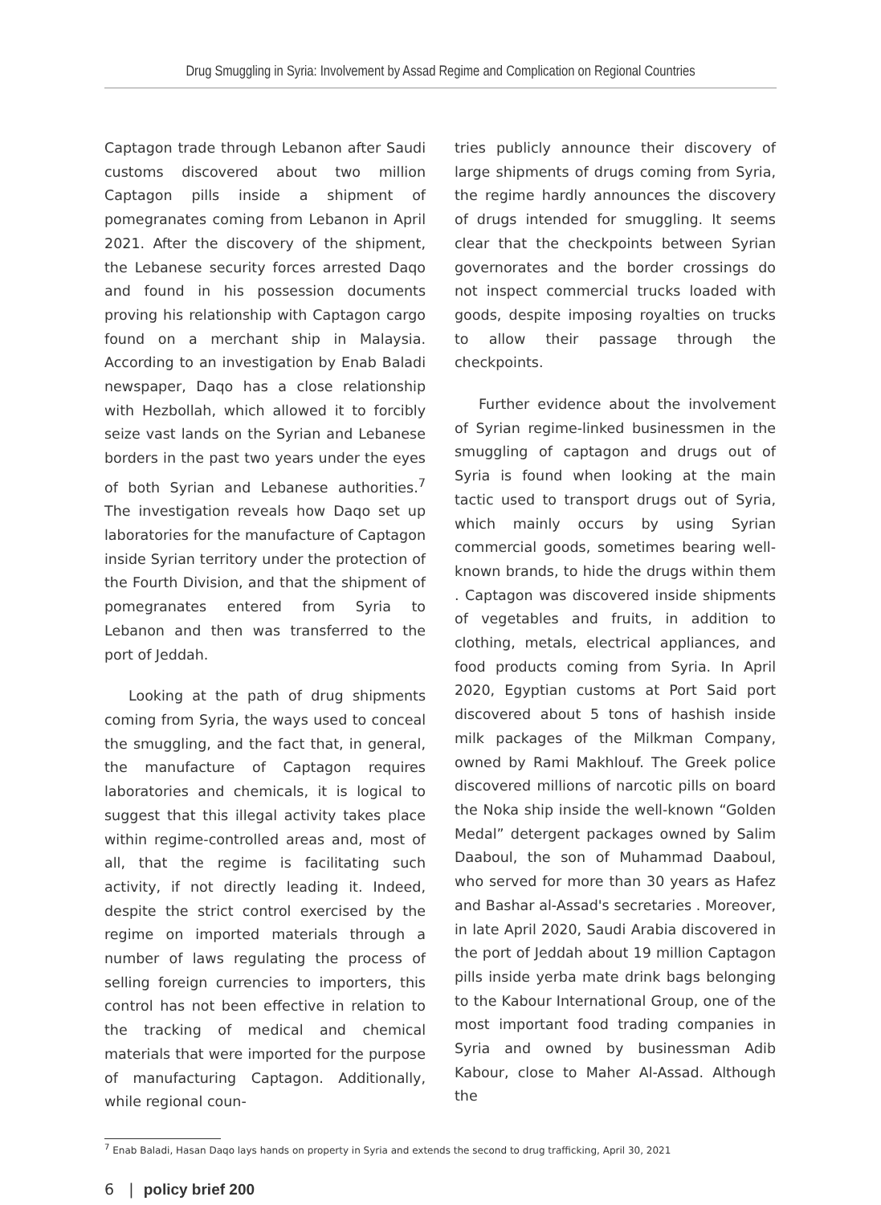Drug Smuggling in Syria: Involvement by Assad Regime and Complication on Regional Countries
Captagon trade through Lebanon after Saudi customs discovered about two million Captagon pills inside a shipment of pomegranates coming from Lebanon in April 2021. After the discovery of the shipment, the Lebanese security forces arrested Daqo and found in his possession documents proving his relationship with Captagon cargo found on a merchant ship in Malaysia. According to an investigation by Enab Baladi newspaper, Daqo has a close relationship with Hezbollah, which allowed it to forcibly seize vast lands on the Syrian and Lebanese borders in the past two years under the eyes of both Syrian and Lebanese authorities.<sup>7</sup> The investigation reveals how Daqo set up laboratories for the manufacture of Captagon inside Syrian territory under the protection of the Fourth Division, and that the shipment of pomegranates entered from Syria to Lebanon and then was transferred to the port of Jeddah.
Looking at the path of drug shipments coming from Syria, the ways used to conceal the smuggling, and the fact that, in general, the manufacture of Captagon requires laboratories and chemicals, it is logical to suggest that this illegal activity takes place within regime-controlled areas and, most of all, that the regime is facilitating such activity, if not directly leading it. Indeed, despite the strict control exercised by the regime on imported materials through a number of laws regulating the process of selling foreign currencies to importers, this control has not been effective in relation to the tracking of medical and chemical materials that were imported for the purpose of manufacturing Captagon. Additionally, while regional coun-
tries publicly announce their discovery of large shipments of drugs coming from Syria, the regime hardly announces the discovery of drugs intended for smuggling. It seems clear that the checkpoints between Syrian governorates and the border crossings do not inspect commercial trucks loaded with goods, despite imposing royalties on trucks to allow their passage through the checkpoints.
Further evidence about the involvement of Syrian regime-linked businessmen in the smuggling of captagon and drugs out of Syria is found when looking at the main tactic used to transport drugs out of Syria, which mainly occurs by using Syrian commercial goods, sometimes bearing well-known brands, to hide the drugs within them . Captagon was discovered inside shipments of vegetables and fruits, in addition to clothing, metals, electrical appliances, and food products coming from Syria. In April 2020, Egyptian customs at Port Said port discovered about 5 tons of hashish inside milk packages of the Milkman Company, owned by Rami Makhlouf. The Greek police discovered millions of narcotic pills on board the Noka ship inside the well-known “Golden Medal” detergent packages owned by Salim Daaboul, the son of Muhammad Daaboul, who served for more than 30 years as Hafez and Bashar al-Assad's secretaries . Moreover, in late April 2020, Saudi Arabia discovered in the port of Jeddah about 19 million Captagon pills inside yerba mate drink bags belonging to the Kabour International Group, one of the most important food trading companies in Syria and owned by businessman Adib Kabour, close to Maher Al-Assad. Although the
<sup>7</sup> Enab Baladi, Hasan Daqo lays hands on property in Syria and extends the second to drug trafficking, April 30, 2021
6 | policy brief 200